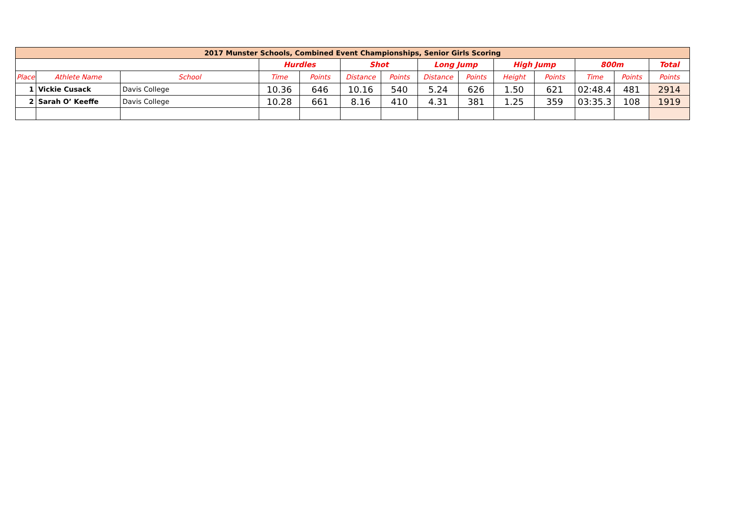| 2017 Munster Schools, Combined Event Championships, Senior Girls Scoring | | | | | | | | | | | | | |
| | | | Hurdles | | Shot | | Long Jump | | High Jump | | 800m | | Total |
| Place | Athlete Name | School | Time | Points | Distance | Points | Distance | Points | Height | Points | Time | Points | Points |
| 1 | Vickie Cusack | Davis College | 10.36 | 646 | 10.16 | 540 | 5.24 | 626 | 1.50 | 621 | 02:48.4 | 481 | 2914 |
| 2 | Sarah O’ Keeffe | Davis College | 10.28 | 661 | 8.16 | 410 | 4.31 | 381 | 1.25 | 359 | 03:35.3 | 108 | 1919 |